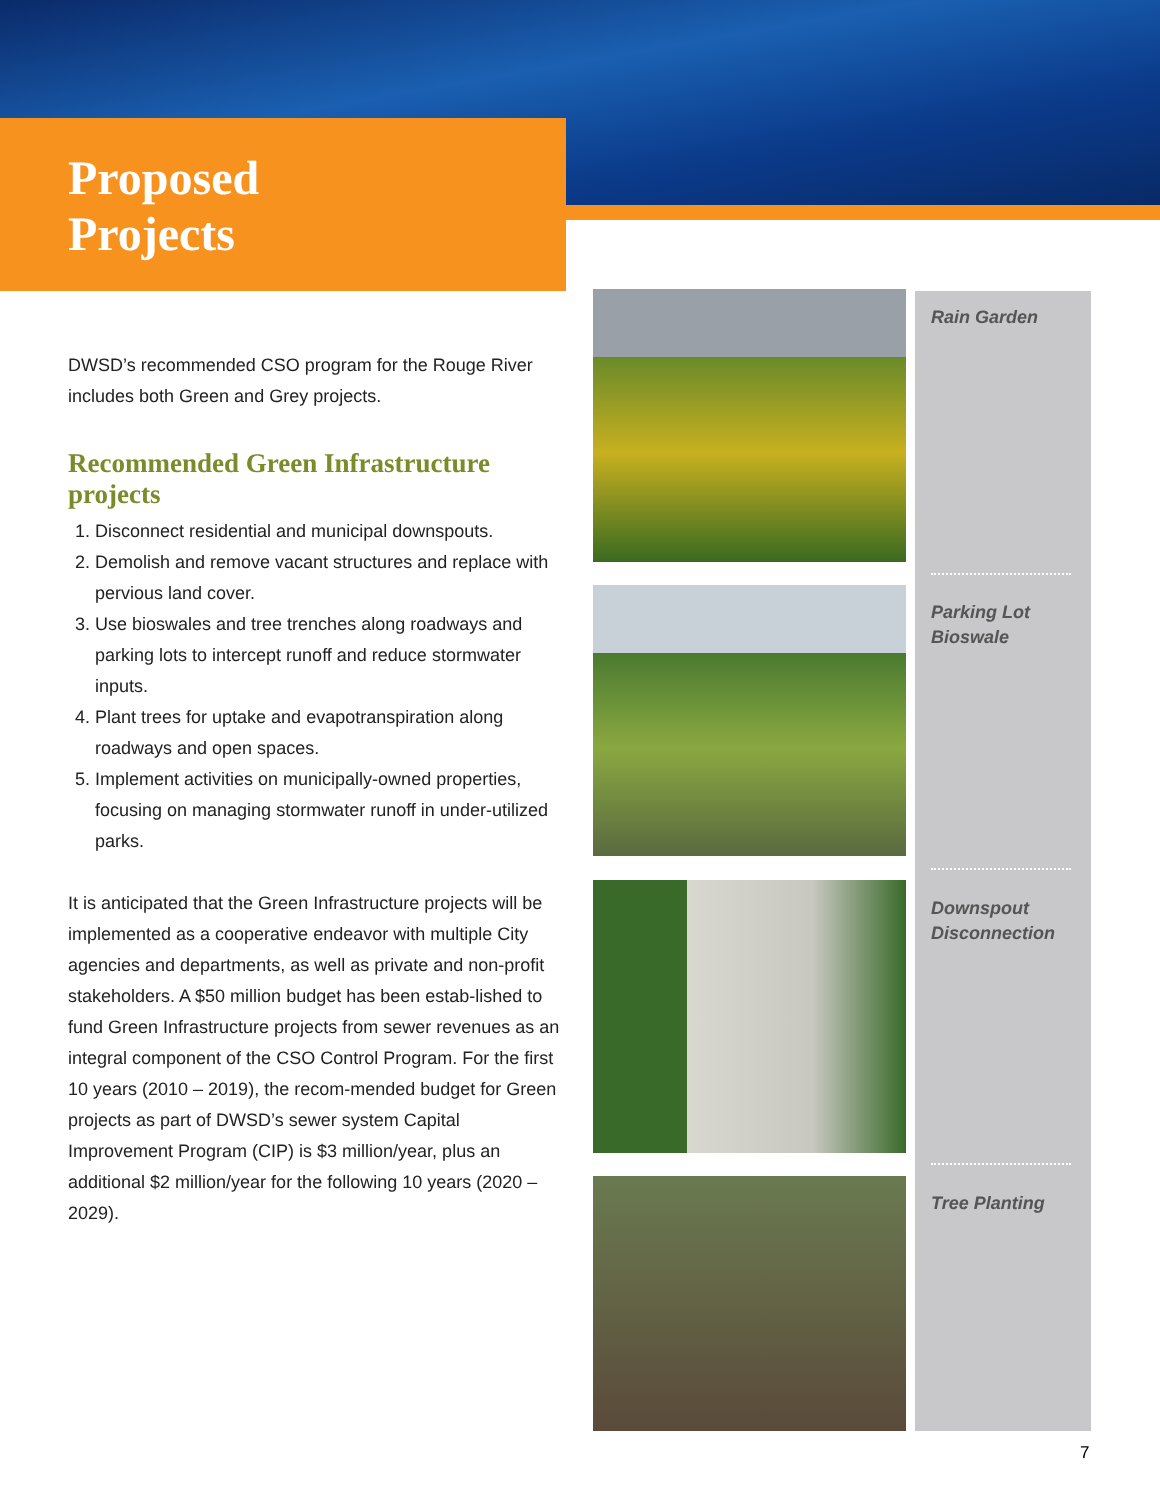Proposed
Projects
DWSD’s recommended CSO program for the Rouge River includes both Green and Grey projects.
Recommended Green Infrastructure projects
1. Disconnect residential and municipal downspouts.
2. Demolish and remove vacant structures and replace with pervious land cover.
3. Use bioswales and tree trenches along roadways and parking lots to intercept runoff and reduce stormwater inputs.
4. Plant trees for uptake and evapotranspiration along roadways and open spaces.
5. Implement activities on municipally-owned properties, focusing on managing stormwater runoff in under-utilized parks.
It is anticipated that the Green Infrastructure projects will be implemented as a cooperative endeavor with multiple City agencies and departments, as well as private and non-profit stakeholders. A $50 million budget has been estab-lished to fund Green Infrastructure projects from sewer revenues as an integral component of the CSO Control Program. For the first 10 years (2010 – 2019), the recom-mended budget for Green projects as part of DWSD’s sewer system Capital Improvement Program (CIP) is $3 million/year, plus an additional $2 million/year for the following 10 years (2020 – 2029).
Rain Garden
Parking Lot
Bioswale
Downspout
Disconnection
Tree Planting
7